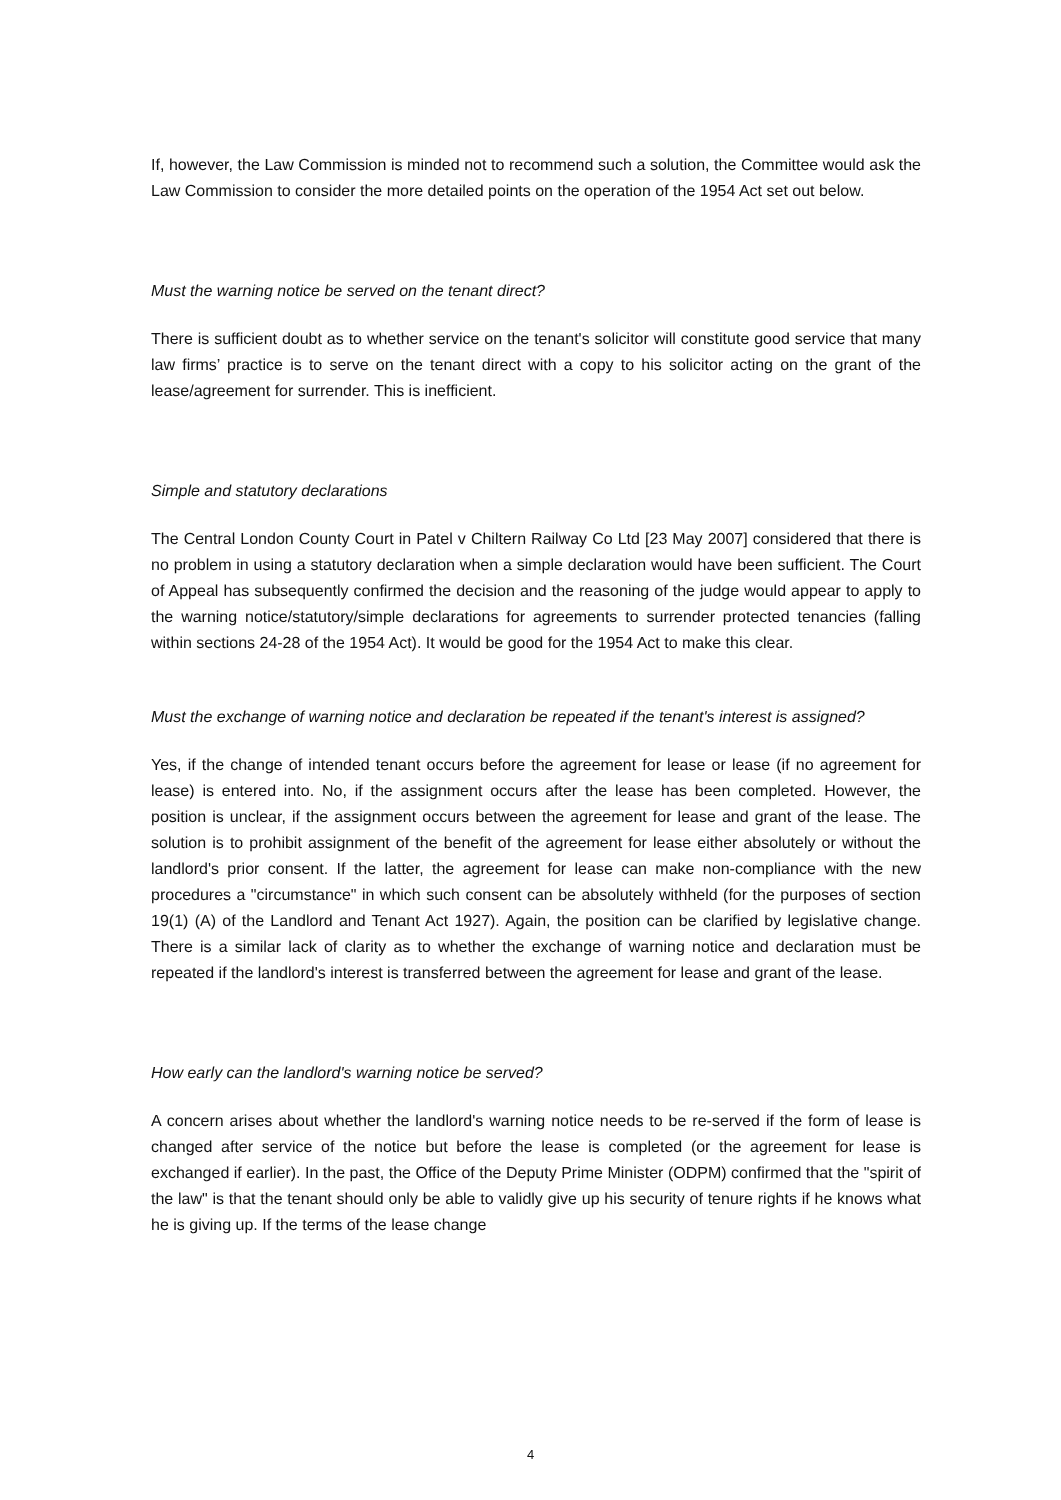If, however, the Law Commission is minded not to recommend such a solution, the Committee would ask the Law Commission to consider the more detailed points on the operation of the 1954 Act set out below.
Must the warning notice be served on the tenant direct?
There is sufficient doubt as to whether service on the tenant's solicitor will constitute good service that many law firms’ practice is to serve on the tenant direct with a copy to his solicitor acting on the grant of the lease/agreement for surrender. This is inefficient.
Simple and statutory declarations
The Central London County Court in Patel v Chiltern Railway Co Ltd [23 May 2007] considered that there is no problem in using a statutory declaration when a simple declaration would have been sufficient. The Court of Appeal has subsequently confirmed the decision and the reasoning of the judge would appear to apply to the warning notice/statutory/simple declarations for agreements to surrender protected tenancies (falling within sections 24-28 of the 1954 Act). It would be good for the 1954 Act to make this clear.
Must the exchange of warning notice and declaration be repeated if the tenant's interest is assigned?
Yes, if the change of intended tenant occurs before the agreement for lease or lease (if no agreement for lease) is entered into. No, if the assignment occurs after the lease has been completed. However, the position is unclear, if the assignment occurs between the agreement for lease and grant of the lease. The solution is to prohibit assignment of the benefit of the agreement for lease either absolutely or without the landlord's prior consent. If the latter, the agreement for lease can make non-compliance with the new procedures a "circumstance" in which such consent can be absolutely withheld (for the purposes of section 19(1) (A) of the Landlord and Tenant Act 1927). Again, the position can be clarified by legislative change. There is a similar lack of clarity as to whether the exchange of warning notice and declaration must be repeated if the landlord's interest is transferred between the agreement for lease and grant of the lease.
How early can the landlord's warning notice be served?
A concern arises about whether the landlord's warning notice needs to be re-served if the form of lease is changed after service of the notice but before the lease is completed (or the agreement for lease is exchanged if earlier). In the past, the Office of the Deputy Prime Minister (ODPM) confirmed that the "spirit of the law" is that the tenant should only be able to validly give up his security of tenure rights if he knows what he is giving up. If the terms of the lease change
4